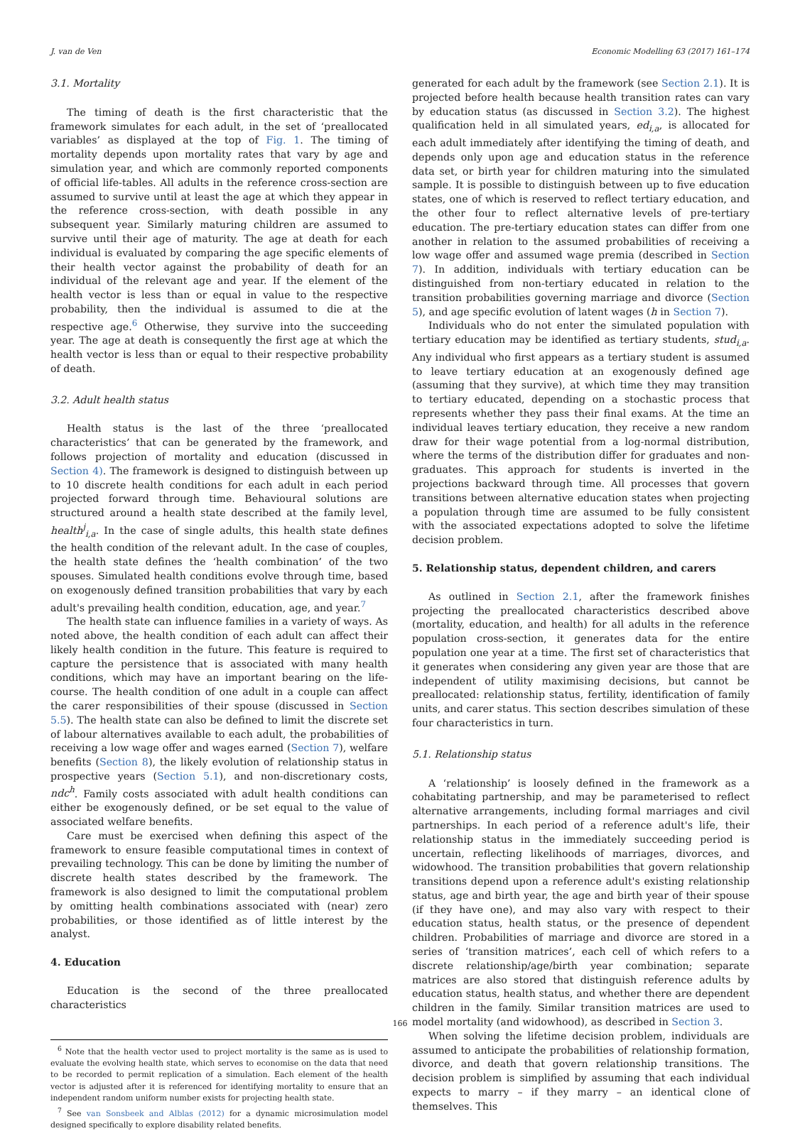J. van de Ven Economic Modelling 63 (2017) 161–174
3.1. Mortality
The timing of death is the first characteristic that the framework simulates for each adult, in the set of ‘preallocated variables’ as displayed at the top of Fig. 1. The timing of mortality depends upon mortality rates that vary by age and simulation year, and which are commonly reported components of official life-tables. All adults in the reference cross-section are assumed to survive until at least the age at which they appear in the reference cross-section, with death possible in any subsequent year. Similarly maturing children are assumed to survive until their age of maturity. The age at death for each individual is evaluated by comparing the age specific elements of their health vector against the probability of death for an individual of the relevant age and year. If the element of the health vector is less than or equal in value to the respective probability, then the individual is assumed to die at the respective age.<sup>6</sup> Otherwise, they survive into the succeeding year. The age at death is consequently the first age at which the health vector is less than or equal to their respective probability of death.
3.2. Adult health status
Health status is the last of the three ‘preallocated characteristics’ that can be generated by the framework, and follows projection of mortality and education (discussed in Section 4). The framework is designed to distinguish between up to 10 discrete health conditions for each adult in each period projected forward through time. Behavioural solutions are structured around a health state described at the family level, health<sup>j</sup><sub>i,a</sub>. In the case of single adults, this health state defines the health condition of the relevant adult. In the case of couples, the health state defines the ‘health combination’ of the two spouses. Simulated health conditions evolve through time, based on exogenously defined transition probabilities that vary by each adult's prevailing health condition, education, age, and year.<sup>7</sup>
The health state can influence families in a variety of ways. As noted above, the health condition of each adult can affect their likely health condition in the future. This feature is required to capture the persistence that is associated with many health conditions, which may have an important bearing on the life-course. The health condition of one adult in a couple can affect the carer responsibilities of their spouse (discussed in Section 5.5). The health state can also be defined to limit the discrete set of labour alternatives available to each adult, the probabilities of receiving a low wage offer and wages earned (Section 7), welfare benefits (Section 8), the likely evolution of relationship status in prospective years (Section 5.1), and non-discretionary costs, ndc<sup>h</sup>. Family costs associated with adult health conditions can either be exogenously defined, or be set equal to the value of associated welfare benefits.
Care must be exercised when defining this aspect of the framework to ensure feasible computational times in context of prevailing technology. This can be done by limiting the number of discrete health states described by the framework. The framework is also designed to limit the computational problem by omitting health combinations associated with (near) zero probabilities, or those identified as of little interest by the analyst.
4. Education
Education is the second of the three preallocated characteristics
<sup>6</sup> Note that the health vector used to project mortality is the same as is used to evaluate the evolving health state, which serves to economise on the data that need to be recorded to permit replication of a simulation. Each element of the health vector is adjusted after it is referenced for identifying mortality to ensure that an independent random uniform number exists for projecting health state.
<sup>7</sup> See van Sonsbeek and Alblas (2012) for a dynamic microsimulation model designed specifically to explore disability related benefits.
generated for each adult by the framework (see Section 2.1). It is projected before health because health transition rates can vary by education status (as discussed in Section 3.2). The highest qualification held in all simulated years, ed<sub>i,a</sub>, is allocated for each adult immediately after identifying the timing of death, and depends only upon age and education status in the reference data set, or birth year for children maturing into the simulated sample. It is possible to distinguish between up to five education states, one of which is reserved to reflect tertiary education, and the other four to reflect alternative levels of pre-tertiary education. The pre-tertiary education states can differ from one another in relation to the assumed probabilities of receiving a low wage offer and assumed wage premia (described in Section 7). In addition, individuals with tertiary education can be distinguished from non-tertiary educated in relation to the transition probabilities governing marriage and divorce (Section 5), and age specific evolution of latent wages (h in Section 7).
Individuals who do not enter the simulated population with tertiary education may be identified as tertiary students, stud<sub>i,a</sub>. Any individual who first appears as a tertiary student is assumed to leave tertiary education at an exogenously defined age (assuming that they survive), at which time they may transition to tertiary educated, depending on a stochastic process that represents whether they pass their final exams. At the time an individual leaves tertiary education, they receive a new random draw for their wage potential from a log-normal distribution, where the terms of the distribution differ for graduates and non-graduates. This approach for students is inverted in the projections backward through time. All processes that govern transitions between alternative education states when projecting a population through time are assumed to be fully consistent with the associated expectations adopted to solve the lifetime decision problem.
5. Relationship status, dependent children, and carers
As outlined in Section 2.1, after the framework finishes projecting the preallocated characteristics described above (mortality, education, and health) for all adults in the reference population cross-section, it generates data for the entire population one year at a time. The first set of characteristics that it generates when considering any given year are those that are independent of utility maximising decisions, but cannot be preallocated: relationship status, fertility, identification of family units, and carer status. This section describes simulation of these four characteristics in turn.
5.1. Relationship status
A ‘relationship’ is loosely defined in the framework as a cohabitating partnership, and may be parameterised to reflect alternative arrangements, including formal marriages and civil partnerships. In each period of a reference adult's life, their relationship status in the immediately succeeding period is uncertain, reflecting likelihoods of marriages, divorces, and widowhood. The transition probabilities that govern relationship transitions depend upon a reference adult's existing relationship status, age and birth year, the age and birth year of their spouse (if they have one), and may also vary with respect to their education status, health status, or the presence of dependent children. Probabilities of marriage and divorce are stored in a series of ‘transition matrices’, each cell of which refers to a discrete relationship/age/birth year combination; separate matrices are also stored that distinguish reference adults by education status, health status, and whether there are dependent children in the family. Similar transition matrices are used to model mortality (and widowhood), as described in Section 3.
When solving the lifetime decision problem, individuals are assumed to anticipate the probabilities of relationship formation, divorce, and death that govern relationship transitions. The decision problem is simplified by assuming that each individual expects to marry – if they marry – an identical clone of themselves. This
166